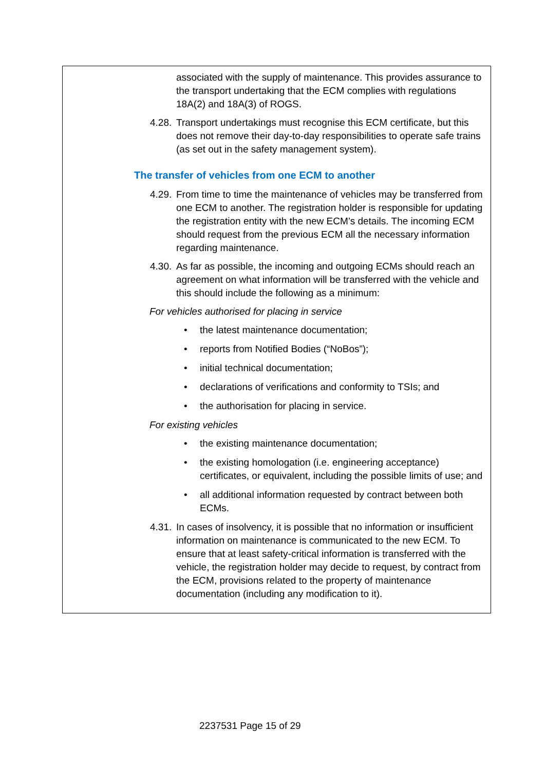associated with the supply of maintenance. This provides assurance to the transport undertaking that the ECM complies with regulations 18A(2) and 18A(3) of ROGS.
4.28.
Transport undertakings must recognise this ECM certificate, but this does not remove their day-to-day responsibilities to operate safe trains (as set out in the safety management system).
The transfer of vehicles from one ECM to another
4.29.
From time to time the maintenance of vehicles may be transferred from one ECM to another. The registration holder is responsible for updating the registration entity with the new ECM’s details. The incoming ECM should request from the previous ECM all the necessary information regarding maintenance.
4.30.
As far as possible, the incoming and outgoing ECMs should reach an agreement on what information will be transferred with the vehicle and this should include the following as a minimum:
For vehicles authorised for placing in service
• the latest maintenance documentation;
• reports from Notified Bodies (“NoBos”);
• initial technical documentation;
• declarations of verifications and conformity to TSIs; and
• the authorisation for placing in service.
For existing vehicles
• the existing maintenance documentation;
• the existing homologation (i.e. engineering acceptance) certificates, or equivalent, including the possible limits of use; and
• all additional information requested by contract between both ECMs.
4.31.
In cases of insolvency, it is possible that no information or insufficient information on maintenance is communicated to the new ECM. To ensure that at least safety-critical information is transferred with the vehicle, the registration holder may decide to request, by contract from the ECM, provisions related to the property of maintenance documentation (including any modification to it).
2237531 Page 15 of 29